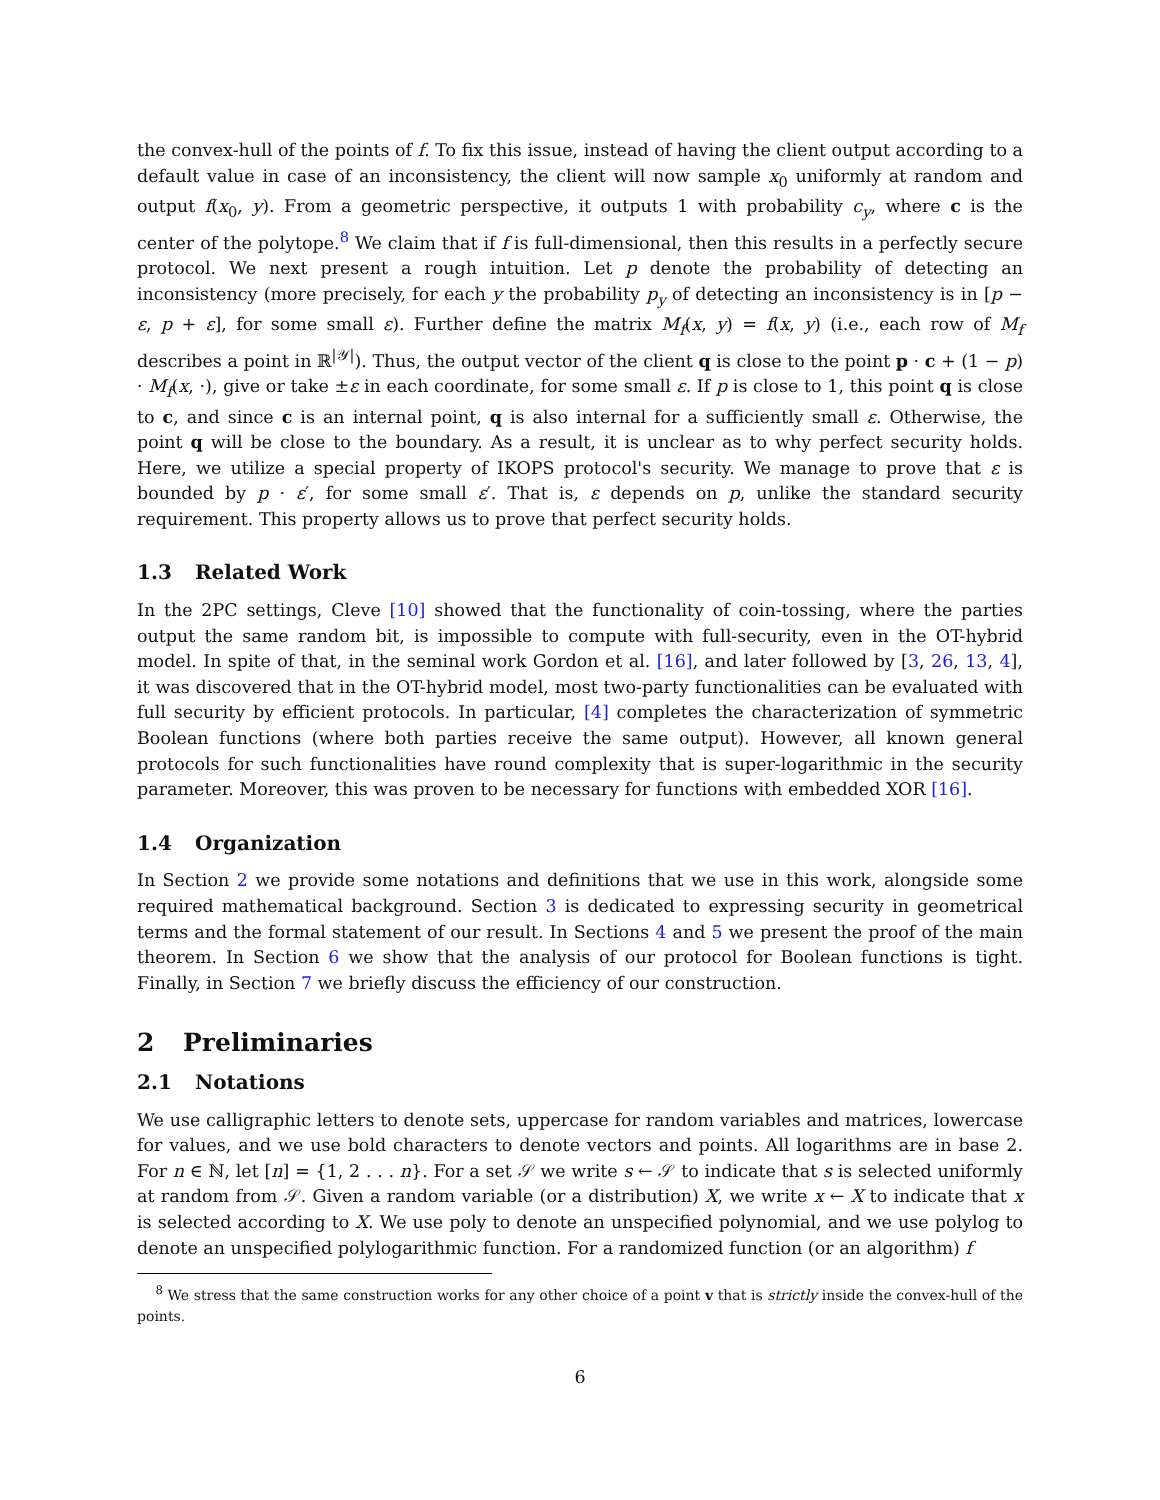the convex-hull of the points of f. To fix this issue, instead of having the client output according to a default value in case of an inconsistency, the client will now sample x<sub>0</sub> uniformly at random and output f(x<sub>0</sub>, y). From a geometric perspective, it outputs 1 with probability c<sub>y</sub>, where c is the center of the polytope.<sup>8</sup> We claim that if f is full-dimensional, then this results in a perfectly secure protocol. We next present a rough intuition. Let p denote the probability of detecting an inconsistency (more precisely, for each y the probability p<sub>y</sub> of detecting an inconsistency is in [p − ε, p + ε], for some small ε). Further define the matrix M<sub>f</sub>(x, y) = f(x, y) (i.e., each row of M<sub>f</sub> describes a point in ℝ<sup>|𝒴|</sup>). Thus, the output vector of the client q is close to the point p · c + (1 − p) · M<sub>f</sub>(x, ·), give or take ±ε in each coordinate, for some small ε. If p is close to 1, this point q is close to c, and since c is an internal point, q is also internal for a sufficiently small ε. Otherwise, the point q will be close to the boundary. As a result, it is unclear as to why perfect security holds. Here, we utilize a special property of IKOPS protocol's security. We manage to prove that ε is bounded by p · ε′, for some small ε′. That is, ε depends on p, unlike the standard security requirement. This property allows us to prove that perfect security holds.
1.3 Related Work
In the 2PC settings, Cleve [10] showed that the functionality of coin-tossing, where the parties output the same random bit, is impossible to compute with full-security, even in the OT-hybrid model. In spite of that, in the seminal work Gordon et al. [16], and later followed by [3, 26, 13, 4], it was discovered that in the OT-hybrid model, most two-party functionalities can be evaluated with full security by efficient protocols. In particular, [4] completes the characterization of symmetric Boolean functions (where both parties receive the same output). However, all known general protocols for such functionalities have round complexity that is super-logarithmic in the security parameter. Moreover, this was proven to be necessary for functions with embedded XOR [16].
1.4 Organization
In Section 2 we provide some notations and definitions that we use in this work, alongside some required mathematical background. Section 3 is dedicated to expressing security in geometrical terms and the formal statement of our result. In Sections 4 and 5 we present the proof of the main theorem. In Section 6 we show that the analysis of our protocol for Boolean functions is tight. Finally, in Section 7 we briefly discuss the efficiency of our construction.
2 Preliminaries
2.1 Notations
We use calligraphic letters to denote sets, uppercase for random variables and matrices, lowercase for values, and we use bold characters to denote vectors and points. All logarithms are in base 2. For n ∈ ℕ, let [n] = {1, 2 . . . n}. For a set 𝒮 we write s ← 𝒮 to indicate that s is selected uniformly at random from 𝒮. Given a random variable (or a distribution) X, we write x ← X to indicate that x is selected according to X. We use poly to denote an unspecified polynomial, and we use polylog to denote an unspecified polylogarithmic function. For a randomized function (or an algorithm) f
<sup>8</sup> We stress that the same construction works for any other choice of a point v that is strictly inside the convex-hull of the points.
6